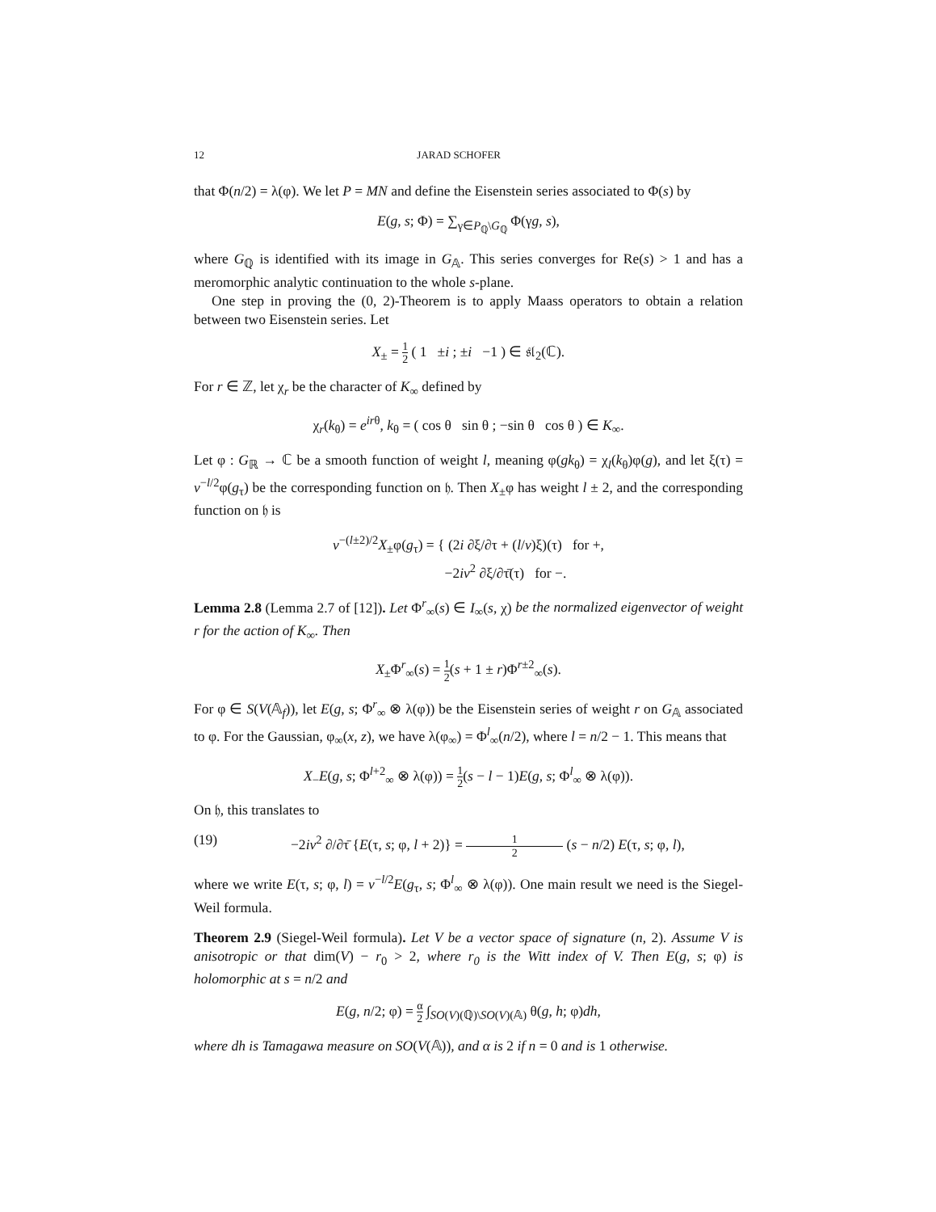12 JARAD SCHOFER
that Φ(n/2) = λ(φ). We let P = MN and define the Eisenstein series associated to Φ(s) by
E(g, s; Φ) = ∑<sub>γ∈P<sub>ℚ</sub>\G<sub>ℚ</sub></sub> Φ(γg, s),
where G<sub>ℚ</sub> is identified with its image in G<sub>𝔸</sub>. This series converges for Re(s) > 1 and has a meromorphic analytic continuation to the whole s-plane.
One step in proving the (0, 2)-Theorem is to apply Maass operators to obtain a relation between two Eisenstein series. Let
X<sub>±</sub> = 1 2 ( 1 ±i ; ±i −1 ) ∈ 𝔰𝔩<sub>2</sub>(ℂ).
For r ∈ ℤ, let χ<sub>r</sub> be the character of K<sub>∞</sub> defined by
χ<sub>r</sub>(k<sub>θ</sub>) = e<sup>irθ</sup>, k<sub>θ</sub> = ( cos θ sin θ ; −sin θ cos θ ) ∈ K<sub>∞</sub>.
Let φ : G<sub>ℝ</sub> → ℂ be a smooth function of weight l, meaning φ(gk<sub>θ</sub>) = χ<sub>l</sub>(k<sub>θ</sub>)φ(g), and let ξ(τ) = v<sup>−l/2</sup>φ(g<sub>τ</sub>) be the corresponding function on 𝔥. Then X<sub>±</sub>φ has weight l ± 2, and the corresponding function on 𝔥 is
v<sup>−(l±2)/2</sup>X<sub>±</sub>φ(g<sub>τ</sub>) = { (2i ∂ξ/∂τ + (l/v)ξ)(τ) for +,
−2iv<sup>2</sup> ∂ξ/∂τ̄(τ) for −.
Lemma 2.8 (Lemma 2.7 of [12]). Let Φ<sup>r</sup><sub>∞</sub>(s) ∈ I<sub>∞</sub>(s, χ) be the normalized eigenvector of weight r for the action of K<sub>∞</sub>. Then
X<sub>±</sub>Φ<sup>r</sup><sub>∞</sub>(s) = 1 2(s + 1 ± r)Φ<sup>r±2</sup><sub>∞</sub>(s).
For φ ∈ S(V(𝔸<sub>f</sub>)), let E(g, s; Φ<sup>r</sup><sub>∞</sub> ⊗ λ(φ)) be the Eisenstein series of weight r on G<sub>𝔸</sub> associated to φ. For the Gaussian, φ<sub>∞</sub>(x, z), we have λ(φ<sub>∞</sub>) = Φ<sup>l</sup><sub>∞</sub>(n/2), where l = n/2 − 1. This means that
X<sub>−</sub>E(g, s; Φ<sup>l+2</sup><sub>∞</sub> ⊗ λ(φ)) = 1 2(s − l − 1)E(g, s; Φ<sup>l</sup><sub>∞</sub> ⊗ λ(φ)).
On 𝔥, this translates to
(19) −2iv<sup>2</sup> ∂/∂τ̄ {E(τ, s; φ, l + 2)} = 1 2 (s − n/2) E(τ, s; φ, l),
where we write E(τ, s; φ, l) = v<sup>−l/2</sup>E(g<sub>τ</sub>, s; Φ<sup>l</sup><sub>∞</sub> ⊗ λ(φ)). One main result we need is the Siegel-Weil formula.
Theorem 2.9 (Siegel-Weil formula). Let V be a vector space of signature (n, 2). Assume V is anisotropic or that dim(V) − r<sub>0</sub> > 2, where r<sub>0</sub> is the Witt index of V. Then E(g, s; φ) is holomorphic at s = n/2 and
E(g, n/2; φ) = α 2 ∫<sub>SO(V)(ℚ)\SO(V)(𝔸)</sub> θ(g, h; φ)dh,
where dh is Tamagawa measure on SO(V(𝔸)), and α is 2 if n = 0 and is 1 otherwise.